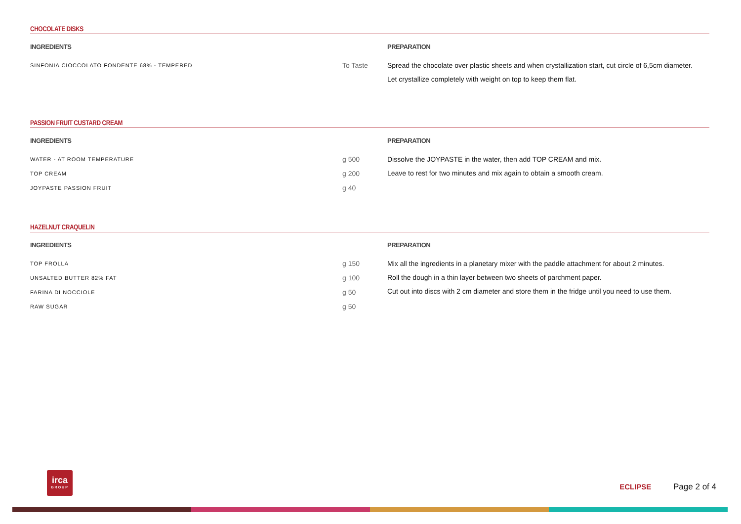CHOCOLATE DISKS
INGREDIENTS
| SINFONIA CIOCCOLATO FONDENTE 68% - TEMPERED | To Taste |
PREPARATION
Spread the chocolate over plastic sheets and when crystallization start, cut circle of 6,5cm diameter.
Let crystallize completely with weight on top to keep them flat.
PASSION FRUIT CUSTARD CREAM
INGREDIENTS
| WATER - AT ROOM TEMPERATURE | g 500 |
| TOP CREAM | g 200 |
| JOYPASTE PASSION FRUIT | g 40 |
PREPARATION
Dissolve the JOYPASTE in the water, then add TOP CREAM and mix.
Leave to rest for two minutes and mix again to obtain a smooth cream.
HAZELNUT CRAQUELIN
INGREDIENTS
| TOP FROLLA | g 150 |
| UNSALTED BUTTER 82% FAT | g 100 |
| FARINA DI NOCCIOLE | g 50 |
| RAW SUGAR | g 50 |
PREPARATION
Mix all the ingredients in a planetary mixer with the paddle attachment for about 2 minutes.
Roll the dough in a thin layer between two sheets of parchment paper.
Cut out into discs with 2 cm diameter and store them in the fridge until you need to use them.
irca
GROUP
ECLIPSE Page 2 of 4